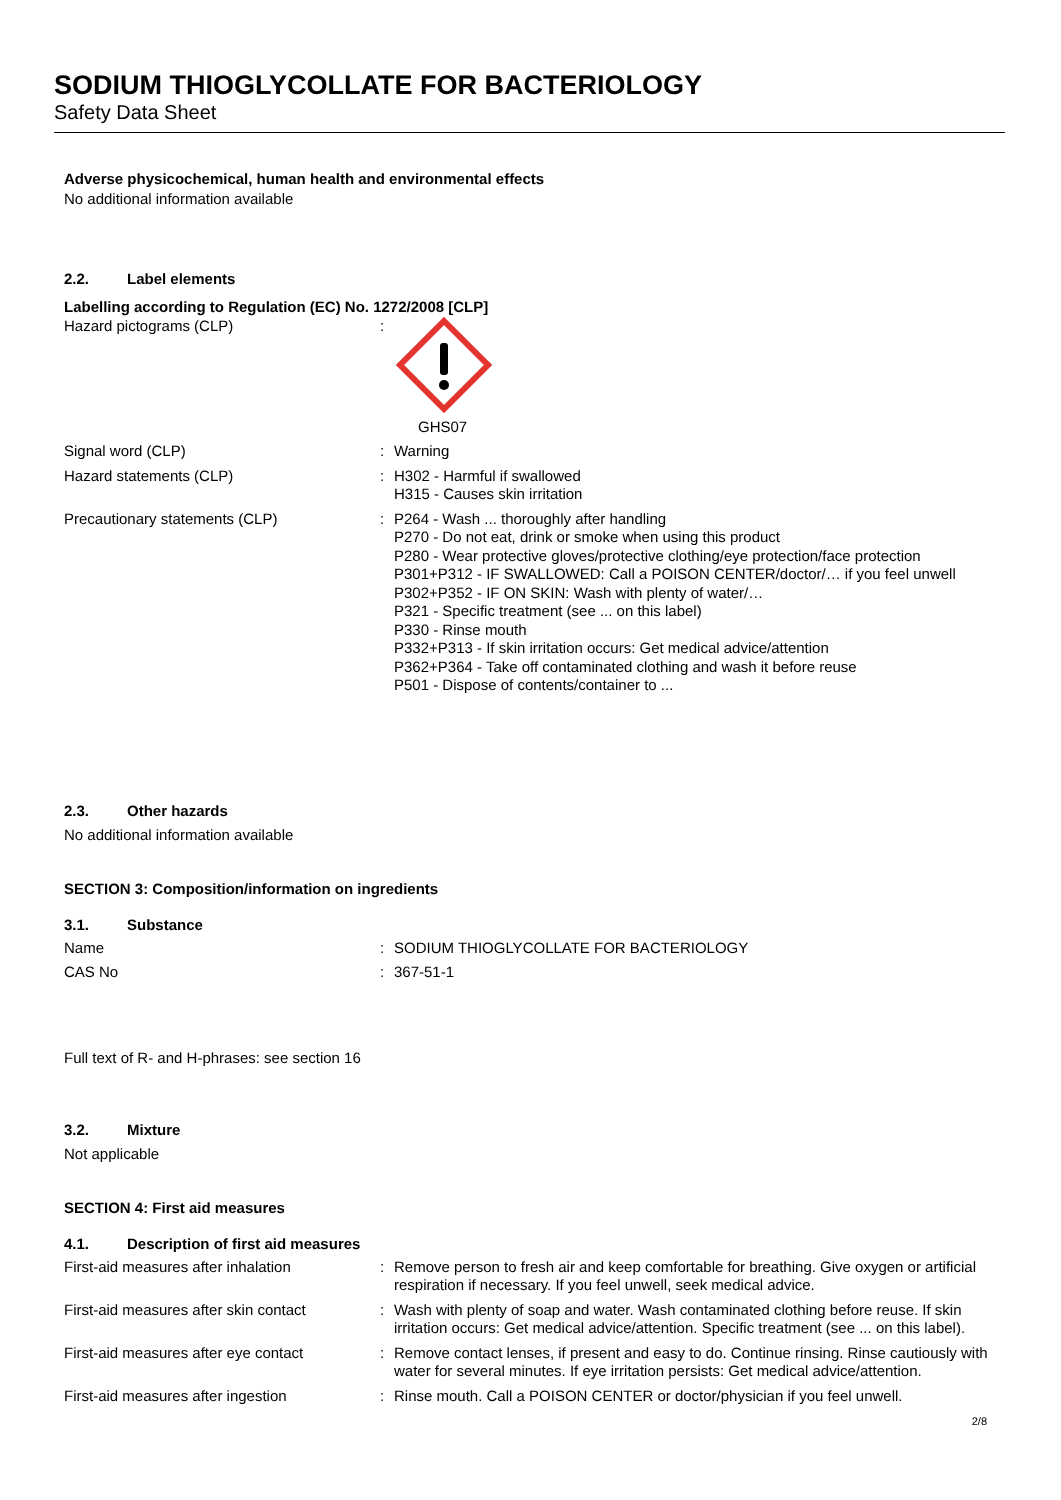SODIUM THIOGLYCOLLATE FOR BACTERIOLOGY
Safety Data Sheet
Adverse physicochemical, human health and environmental effects
No additional information available
2.2. Label elements
Labelling according to Regulation (EC) No. 1272/2008 [CLP]
| Hazard pictograms (CLP) | : | GHS07 |
| Signal word (CLP) | : | Warning |
| Hazard statements (CLP) | : | H302 - Harmful if swallowed H315 - Causes skin irritation |
| Precautionary statements (CLP) | : | P264 - Wash ... thoroughly after handling P270 - Do not eat, drink or smoke when using this product P280 - Wear protective gloves/protective clothing/eye protection/face protection P301+P312 - IF SWALLOWED: Call a POISON CENTER/doctor/… if you feel unwell P302+P352 - IF ON SKIN: Wash with plenty of water/… P321 - Specific treatment (see ... on this label) P330 - Rinse mouth P332+P313 - If skin irritation occurs: Get medical advice/attention P362+P364 - Take off contaminated clothing and wash it before reuse P501 - Dispose of contents/container to ... |
2.3. Other hazards
No additional information available
SECTION 3: Composition/information on ingredients
3.1. Substance
| Name | : | SODIUM THIOGLYCOLLATE FOR BACTERIOLOGY |
| CAS No | : | 367-51-1 |
Full text of R- and H-phrases: see section 16
3.2. Mixture
Not applicable
SECTION 4: First aid measures
4.1. Description of first aid measures
| First-aid measures after inhalation | : | Remove person to fresh air and keep comfortable for breathing. Give oxygen or artificial respiration if necessary. If you feel unwell, seek medical advice. |
| First-aid measures after skin contact | : | Wash with plenty of soap and water. Wash contaminated clothing before reuse. If skin irritation occurs: Get medical advice/attention. Specific treatment (see ... on this label). |
| First-aid measures after eye contact | : | Remove contact lenses, if present and easy to do. Continue rinsing. Rinse cautiously with water for several minutes. If eye irritation persists: Get medical advice/attention. |
| First-aid measures after ingestion | : | Rinse mouth. Call a POISON CENTER or doctor/physician if you feel unwell. |
2/8